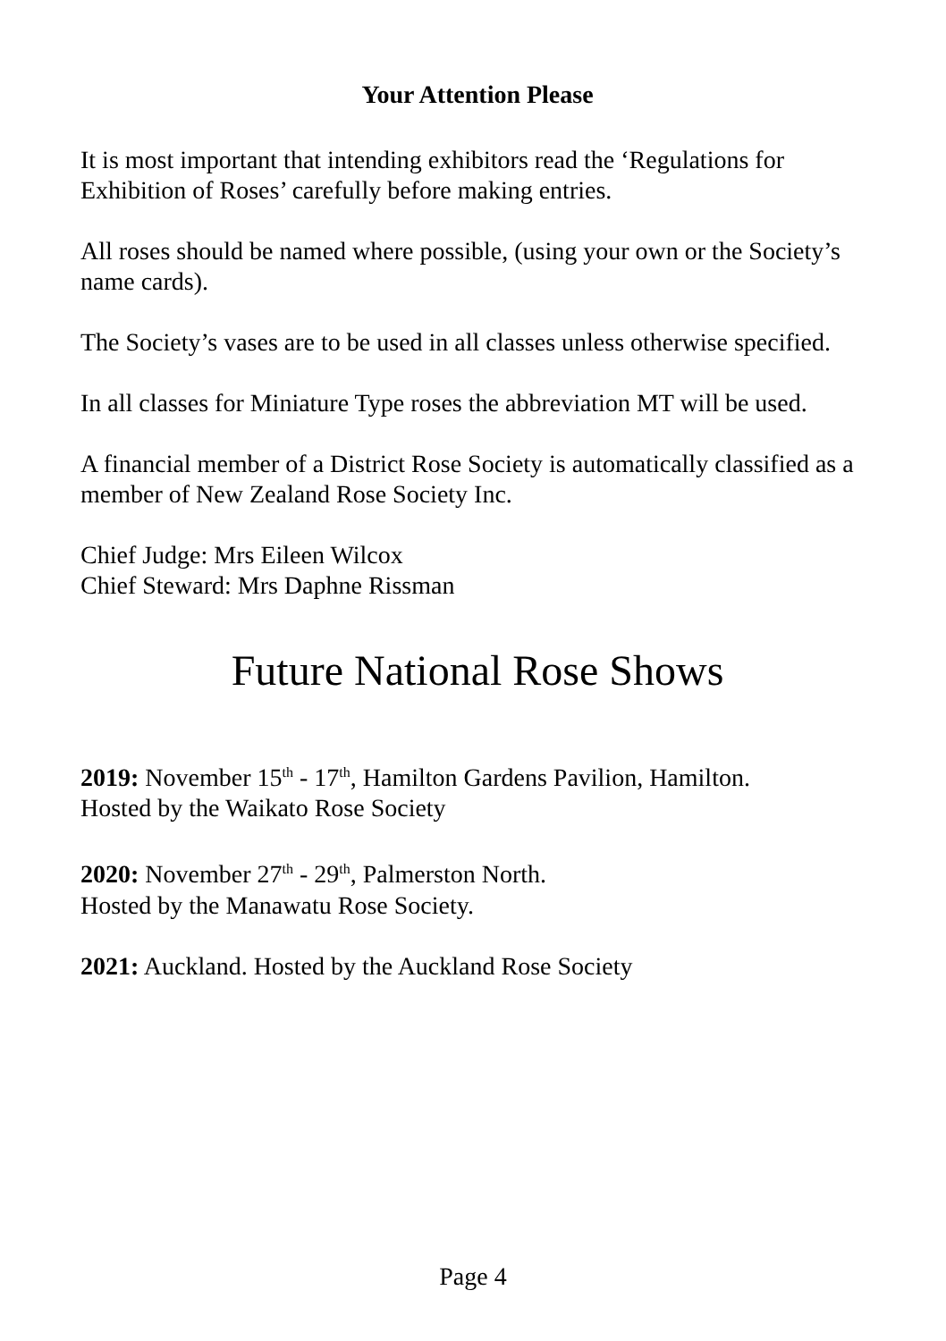Your Attention Please
It is most important that intending exhibitors read the ‘Regulations for Exhibition of Roses’ carefully before making entries.
All roses should be named where possible, (using your own or the Society’s name cards).
The Society’s vases are to be used in all classes unless otherwise specified.
In all classes for Miniature Type roses the abbreviation MT will be used.
A financial member of a District Rose Society is automatically classified as a member of New Zealand Rose Society Inc.
Chief Judge: Mrs Eileen Wilcox
Chief Steward: Mrs Daphne Rissman
Future National Rose Shows
2019: November 15<sup>th</sup> - 17<sup>th</sup>, Hamilton Gardens Pavilion, Hamilton.
Hosted by the Waikato Rose Society
2020: November 27<sup>th</sup> - 29<sup>th</sup>, Palmerston North.
Hosted by the Manawatu Rose Society.
2021: Auckland. Hosted by the Auckland Rose Society
Page 4